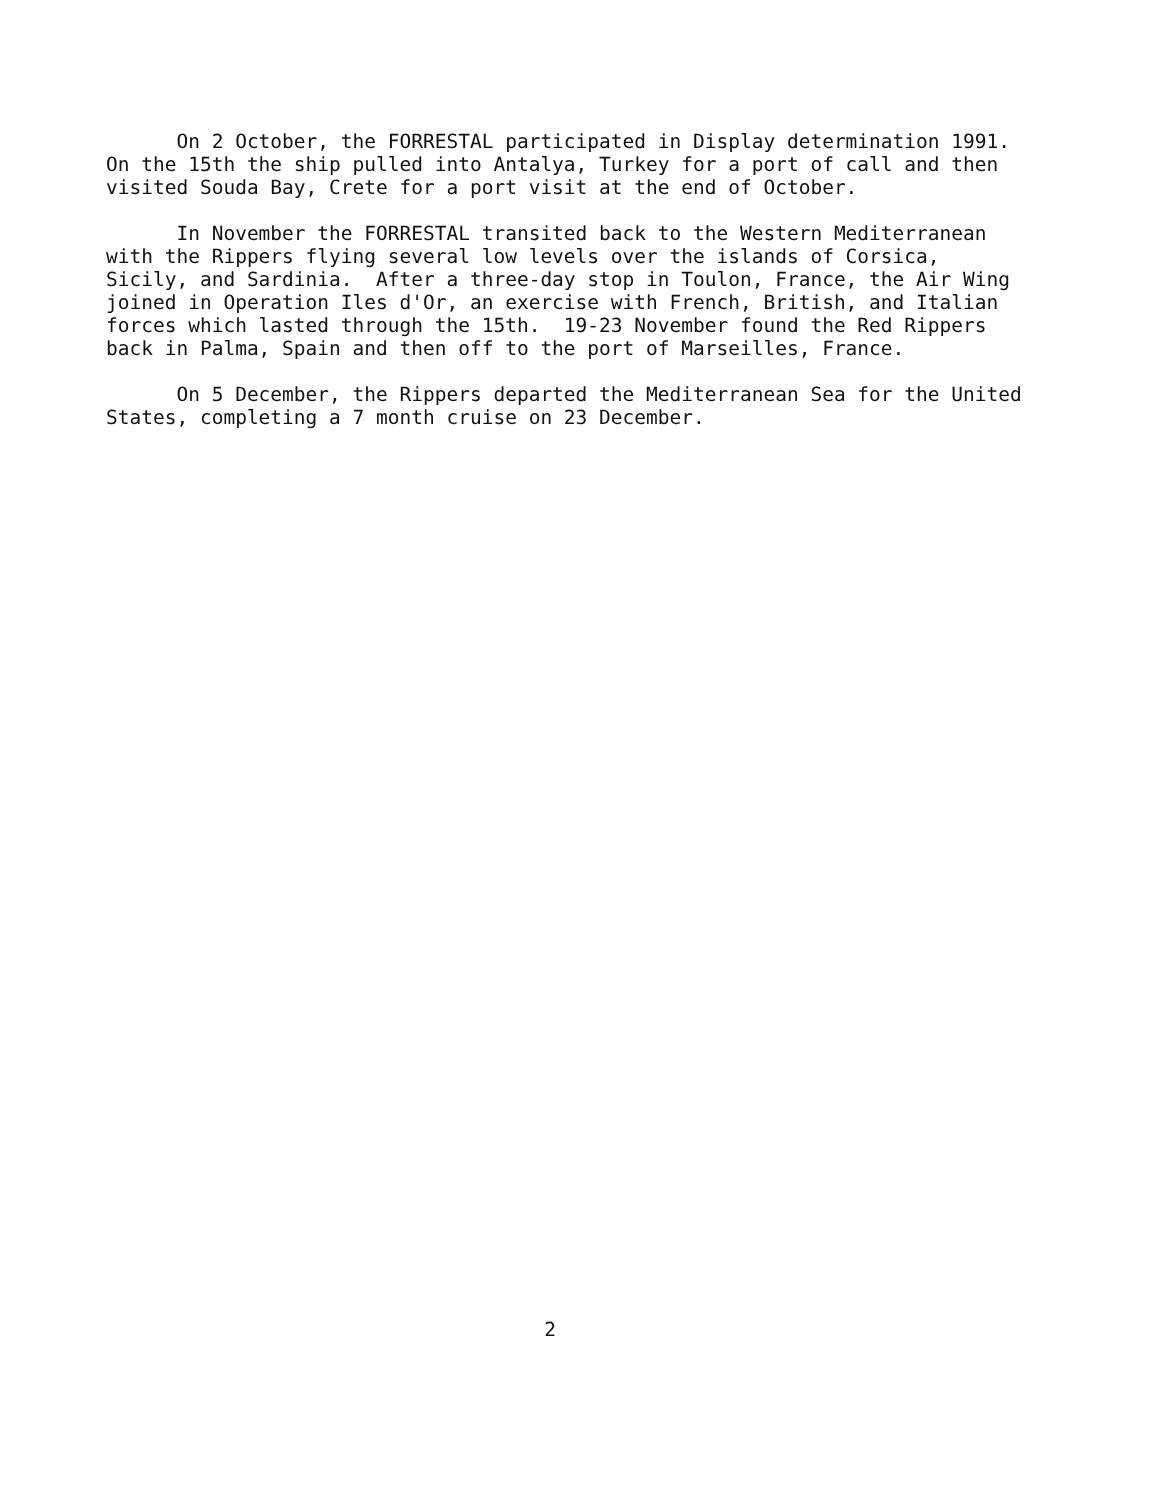On 2 October, the FORRESTAL participated in Display determination 1991. On the 15th the ship pulled into Antalya, Turkey for a port of call and then visited Souda Bay, Crete for a port visit at the end of October.
In November the FORRESTAL transited back to the Western Mediterranean with the Rippers flying several low levels over the islands of Corsica, Sicily, and Sardinia. After a three-day stop in Toulon, France, the Air Wing joined in Operation Iles d'Or, an exercise with French, British, and Italian forces which lasted through the 15th. 19-23 November found the Red Rippers back in Palma, Spain and then off to the port of Marseilles, France.
On 5 December, the Rippers departed the Mediterranean Sea for the United States, completing a 7 month cruise on 23 December.
2